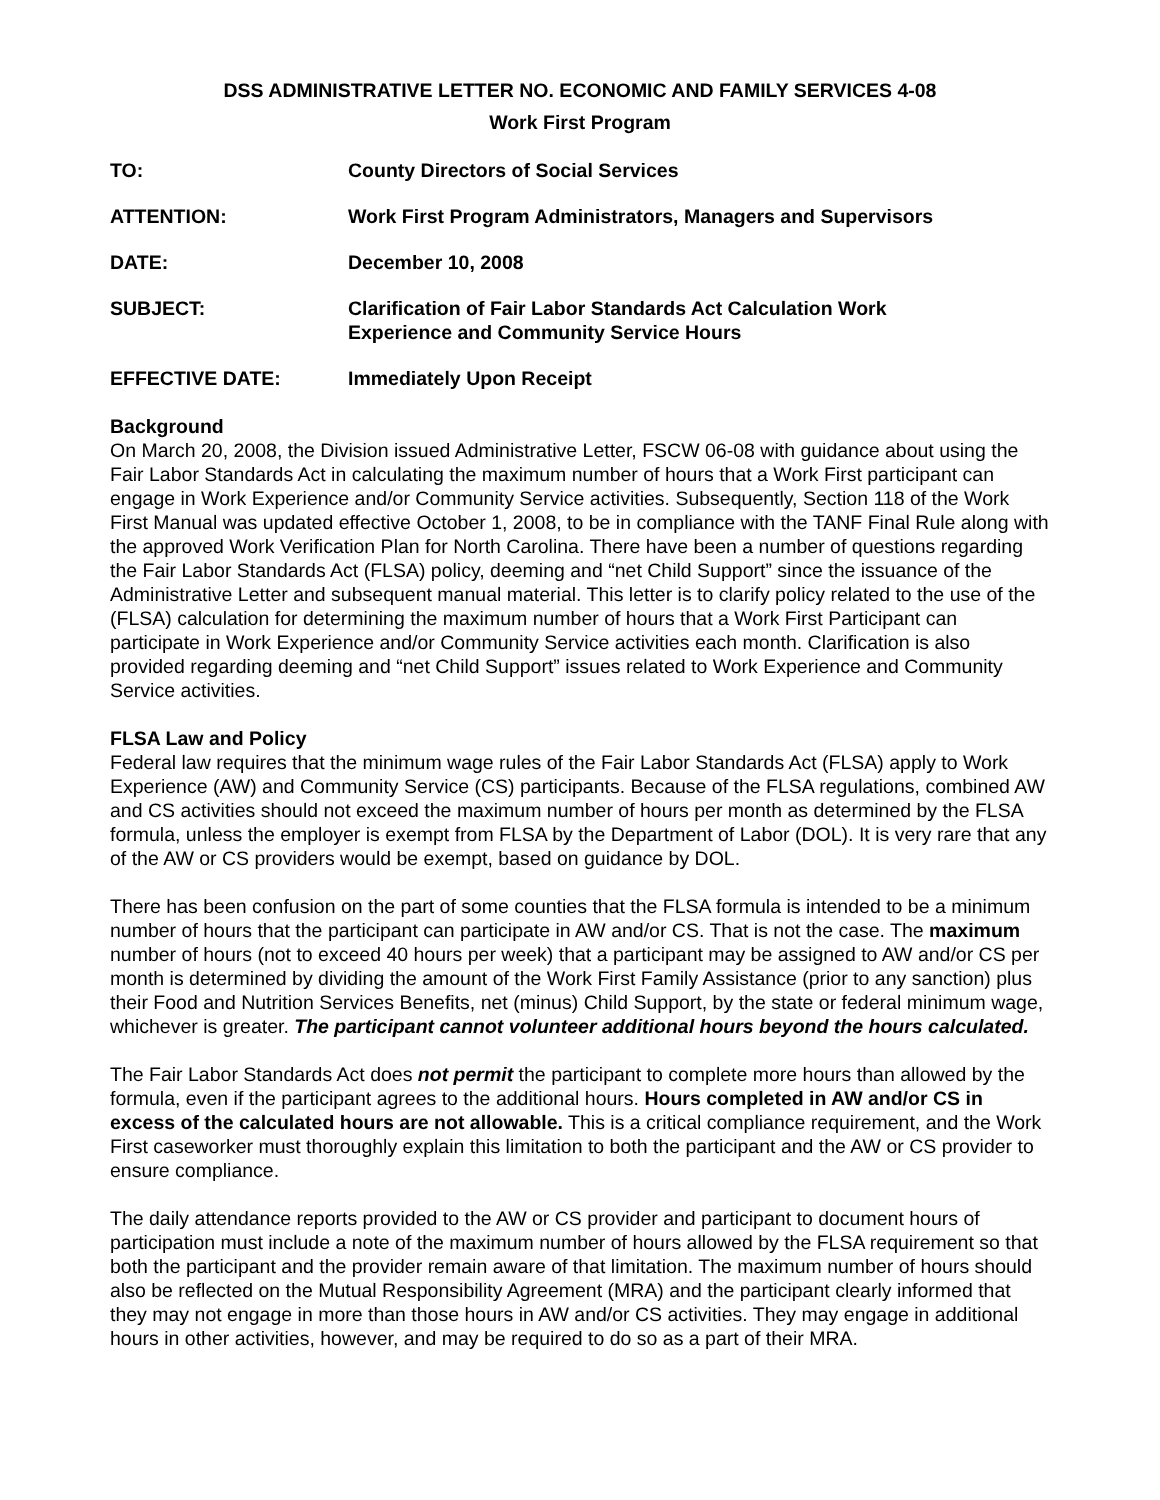DSS ADMINISTRATIVE LETTER NO. ECONOMIC AND FAMILY SERVICES 4-08
Work First Program
TO: County Directors of Social Services
ATTENTION: Work First Program Administrators, Managers and Supervisors
DATE: December 10, 2008
SUBJECT: Clarification of Fair Labor Standards Act Calculation Work
Experience and Community Service Hours
EFFECTIVE DATE: Immediately Upon Receipt
Background
On March 20, 2008, the Division issued Administrative Letter, FSCW 06-08 with guidance about using the Fair Labor Standards Act in calculating the maximum number of hours that a Work First participant can engage in Work Experience and/or Community Service activities. Subsequently, Section 118 of the Work First Manual was updated effective October 1, 2008, to be in compliance with the TANF Final Rule along with the approved Work Verification Plan for North Carolina. There have been a number of questions regarding the Fair Labor Standards Act (FLSA) policy, deeming and “net Child Support” since the issuance of the Administrative Letter and subsequent manual material. This letter is to clarify policy related to the use of the (FLSA) calculation for determining the maximum number of hours that a Work First Participant can participate in Work Experience and/or Community Service activities each month. Clarification is also provided regarding deeming and “net Child Support” issues related to Work Experience and Community Service activities.
FLSA Law and Policy
Federal law requires that the minimum wage rules of the Fair Labor Standards Act (FLSA) apply to Work Experience (AW) and Community Service (CS) participants. Because of the FLSA regulations, combined AW and CS activities should not exceed the maximum number of hours per month as determined by the FLSA formula, unless the employer is exempt from FLSA by the Department of Labor (DOL). It is very rare that any of the AW or CS providers would be exempt, based on guidance by DOL.
There has been confusion on the part of some counties that the FLSA formula is intended to be a minimum number of hours that the participant can participate in AW and/or CS. That is not the case. The maximum number of hours (not to exceed 40 hours per week) that a participant may be assigned to AW and/or CS per month is determined by dividing the amount of the Work First Family Assistance (prior to any sanction) plus their Food and Nutrition Services Benefits, net (minus) Child Support, by the state or federal minimum wage, whichever is greater. The participant cannot volunteer additional hours beyond the hours calculated.
The Fair Labor Standards Act does not permit the participant to complete more hours than allowed by the formula, even if the participant agrees to the additional hours. Hours completed in AW and/or CS in excess of the calculated hours are not allowable. This is a critical compliance requirement, and the Work First caseworker must thoroughly explain this limitation to both the participant and the AW or CS provider to ensure compliance.
The daily attendance reports provided to the AW or CS provider and participant to document hours of participation must include a note of the maximum number of hours allowed by the FLSA requirement so that both the participant and the provider remain aware of that limitation. The maximum number of hours should also be reflected on the Mutual Responsibility Agreement (MRA) and the participant clearly informed that they may not engage in more than those hours in AW and/or CS activities. They may engage in additional hours in other activities, however, and may be required to do so as a part of their MRA.